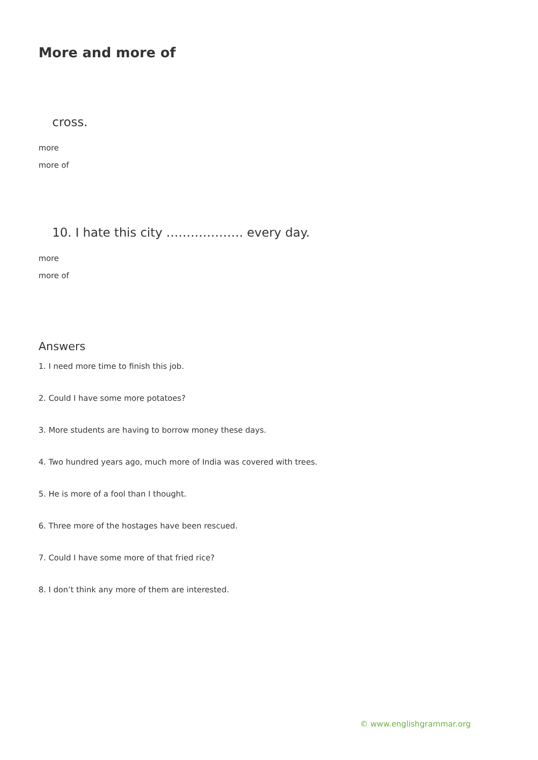More and more of
cross.
more
more of
10. I hate this city ………………. every day.
more
more of
Answers
1. I need more time to finish this job.
2. Could I have some more potatoes?
3. More students are having to borrow money these days.
4. Two hundred years ago, much more of India was covered with trees.
5. He is more of a fool than I thought.
6. Three more of the hostages have been rescued.
7. Could I have some more of that fried rice?
8. I don’t think any more of them are interested.
© www.englishgrammar.org